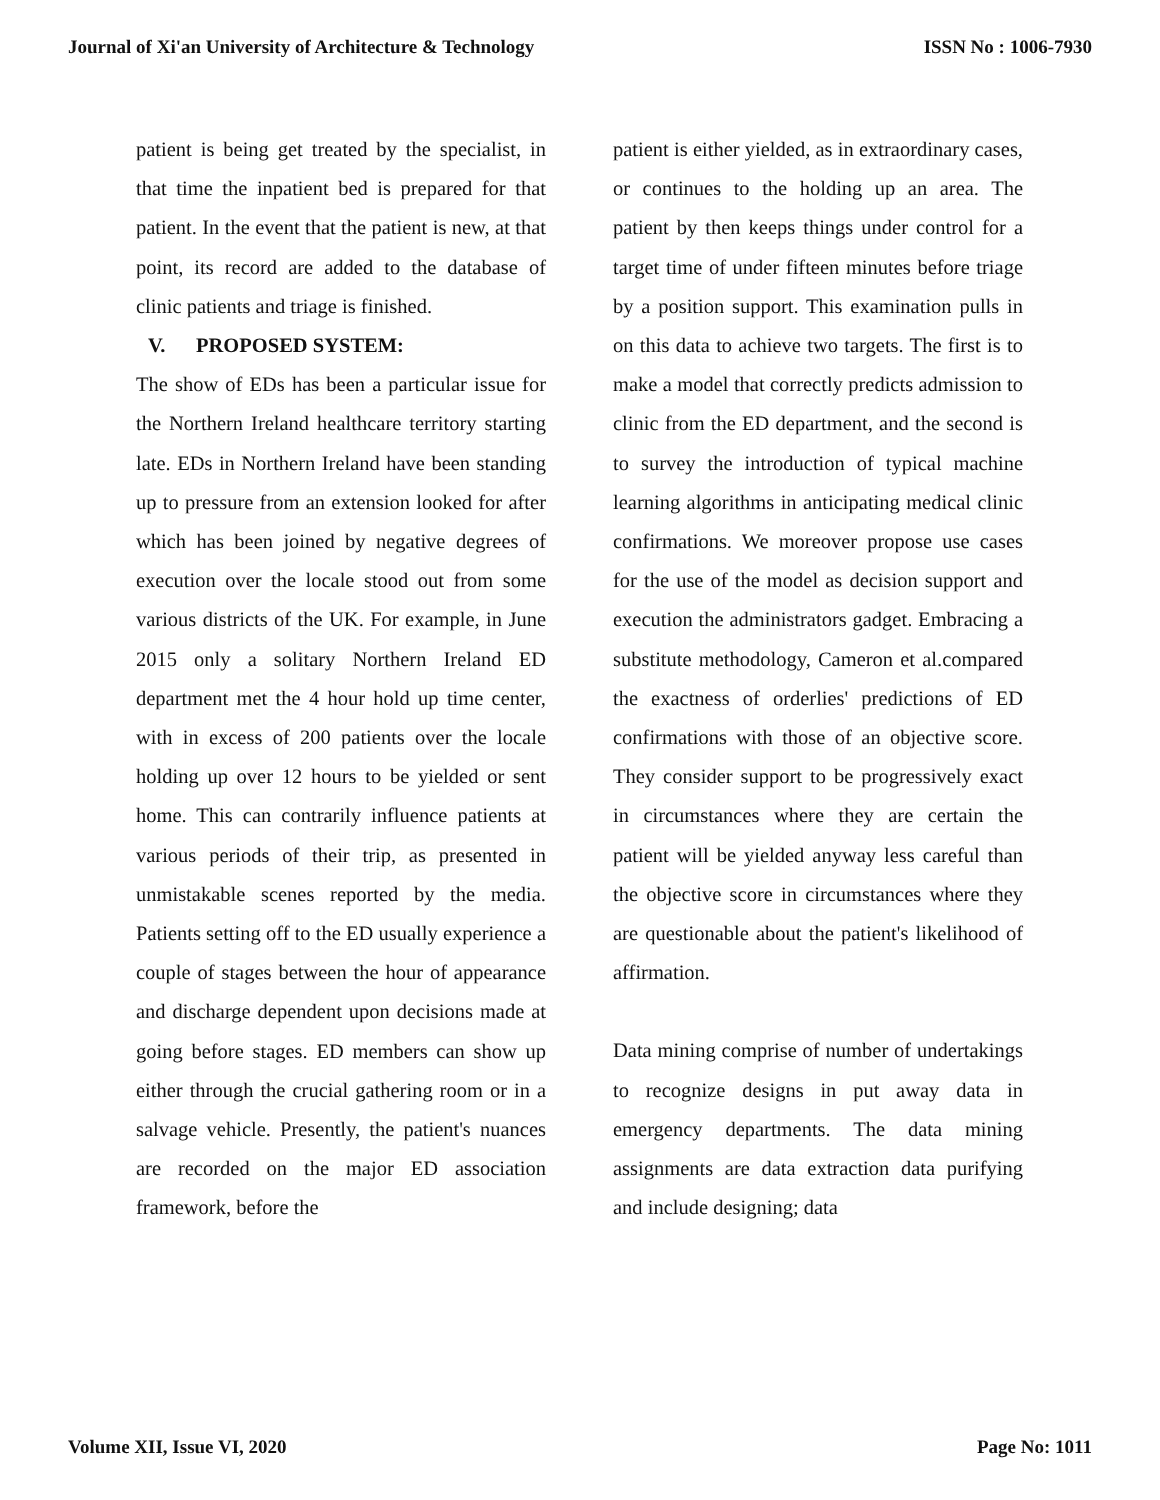Journal of Xi'an University of Architecture & Technology ISSN No : 1006-7930
patient is being get treated by the specialist, in that time the inpatient bed is prepared for that patient. In the event that the patient is new, at that point, its record are added to the database of clinic patients and triage is finished.
V. PROPOSED SYSTEM:
The show of EDs has been a particular issue for the Northern Ireland healthcare territory starting late. EDs in Northern Ireland have been standing up to pressure from an extension looked for after which has been joined by negative degrees of execution over the locale stood out from some various districts of the UK. For example, in June 2015 only a solitary Northern Ireland ED department met the 4 hour hold up time center, with in excess of 200 patients over the locale holding up over 12 hours to be yielded or sent home. This can contrarily influence patients at various periods of their trip, as presented in unmistakable scenes reported by the media. Patients setting off to the ED usually experience a couple of stages between the hour of appearance and discharge dependent upon decisions made at going before stages. ED members can show up either through the crucial gathering room or in a salvage vehicle. Presently, the patient's nuances are recorded on the major ED association framework, before the
patient is either yielded, as in extraordinary cases, or continues to the holding up an area. The patient by then keeps things under control for a target time of under fifteen minutes before triage by a position support. This examination pulls in on this data to achieve two targets. The first is to make a model that correctly predicts admission to clinic from the ED department, and the second is to survey the introduction of typical machine learning algorithms in anticipating medical clinic confirmations. We moreover propose use cases for the use of the model as decision support and execution the administrators gadget. Embracing a substitute methodology, Cameron et al.compared the exactness of orderlies' predictions of ED confirmations with those of an objective score. They consider support to be progressively exact in circumstances where they are certain the patient will be yielded anyway less careful than the objective score in circumstances where they are questionable about the patient's likelihood of affirmation.
Data mining comprise of number of undertakings to recognize designs in put away data in emergency departments. The data mining assignments are data extraction data purifying and include designing; data
Volume XII, Issue VI, 2020 Page No: 1011